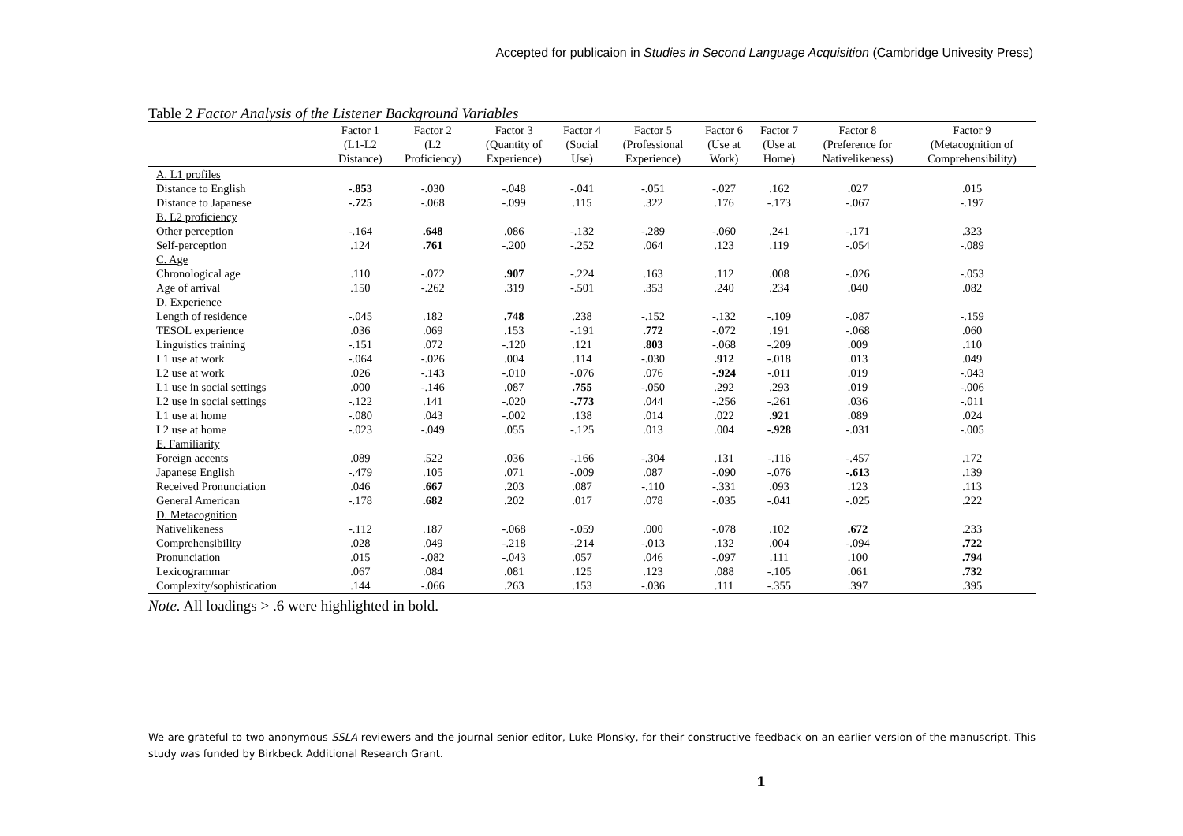Accepted for publicaion in Studies in Second Language Acquisition (Cambridge Univesity Press)
Table 2 Factor Analysis of the Listener Background Variables
| | Factor 1 (L1-L2 Distance) | Factor 2 (L2 Proficiency) | Factor 3 (Quantity of Experience) | Factor 4 (Social Use) | Factor 5 (Professional Experience) | Factor 6 (Use at Work) | Factor 7 (Use at Home) | Factor 8 (Preference for Nativelikeness) | Factor 9 (Metacognition of Comprehensibility) |
| --- | --- | --- | --- | --- | --- | --- | --- | --- | --- |
| A. L1 profiles | | | | | | | | | |
| Distance to English | -.853 | -.030 | -.048 | -.041 | -.051 | -.027 | .162 | .027 | .015 |
| Distance to Japanese | -.725 | -.068 | -.099 | .115 | .322 | .176 | -.173 | -.067 | -.197 |
| B. L2 proficiency | | | | | | | | | |
| Other perception | -.164 | .648 | .086 | -.132 | -.289 | -.060 | .241 | -.171 | .323 |
| Self-perception | .124 | .761 | -.200 | -.252 | .064 | .123 | .119 | -.054 | -.089 |
| C. Age | | | | | | | | | |
| Chronological age | .110 | -.072 | .907 | -.224 | .163 | .112 | .008 | -.026 | -.053 |
| Age of arrival | .150 | -.262 | .319 | -.501 | .353 | .240 | .234 | .040 | .082 |
| D. Experience | | | | | | | | | |
| Length of residence | -.045 | .182 | .748 | .238 | -.152 | -.132 | -.109 | -.087 | -.159 |
| TESOL experience | .036 | .069 | .153 | -.191 | .772 | -.072 | .191 | -.068 | .060 |
| Linguistics training | -.151 | .072 | -.120 | .121 | .803 | -.068 | -.209 | .009 | .110 |
| L1 use at work | -.064 | -.026 | .004 | .114 | -.030 | .912 | -.018 | .013 | .049 |
| L2 use at work | .026 | -.143 | -.010 | -.076 | .076 | -.924 | -.011 | .019 | -.043 |
| L1 use in social settings | .000 | -.146 | .087 | .755 | -.050 | .292 | .293 | .019 | -.006 |
| L2 use in social settings | -.122 | .141 | -.020 | -.773 | .044 | -.256 | -.261 | .036 | -.011 |
| L1 use at home | -.080 | .043 | -.002 | .138 | .014 | .022 | .921 | .089 | .024 |
| L2 use at home | -.023 | -.049 | .055 | -.125 | .013 | .004 | -.928 | -.031 | -.005 |
| E. Familiarity | | | | | | | | | |
| Foreign accents | .089 | .522 | .036 | -.166 | -.304 | .131 | -.116 | -.457 | .172 |
| Japanese English | -.479 | .105 | .071 | -.009 | .087 | -.090 | -.076 | -.613 | .139 |
| Received Pronunciation | .046 | .667 | .203 | .087 | -.110 | -.331 | .093 | .123 | .113 |
| General American | -.178 | .682 | .202 | .017 | .078 | -.035 | -.041 | -.025 | .222 |
| D. Metacognition | | | | | | | | | |
| Nativelikeness | -.112 | .187 | -.068 | -.059 | .000 | -.078 | .102 | .672 | .233 |
| Comprehensibility | .028 | .049 | -.218 | -.214 | -.013 | .132 | .004 | -.094 | .722 |
| Pronunciation | .015 | -.082 | -.043 | .057 | .046 | -.097 | .111 | .100 | .794 |
| Lexicogrammar | .067 | .084 | .081 | .125 | .123 | .088 | -.105 | .061 | .732 |
| Complexity/sophistication | .144 | -.066 | .263 | .153 | -.036 | .111 | -.355 | .397 | .395 |
Note. All loadings > .6 were highlighted in bold.
We are grateful to two anonymous SSLA reviewers and the journal senior editor, Luke Plonsky, for their constructive feedback on an earlier version of the manuscript. This study was funded by Birkbeck Additional Research Grant.
1